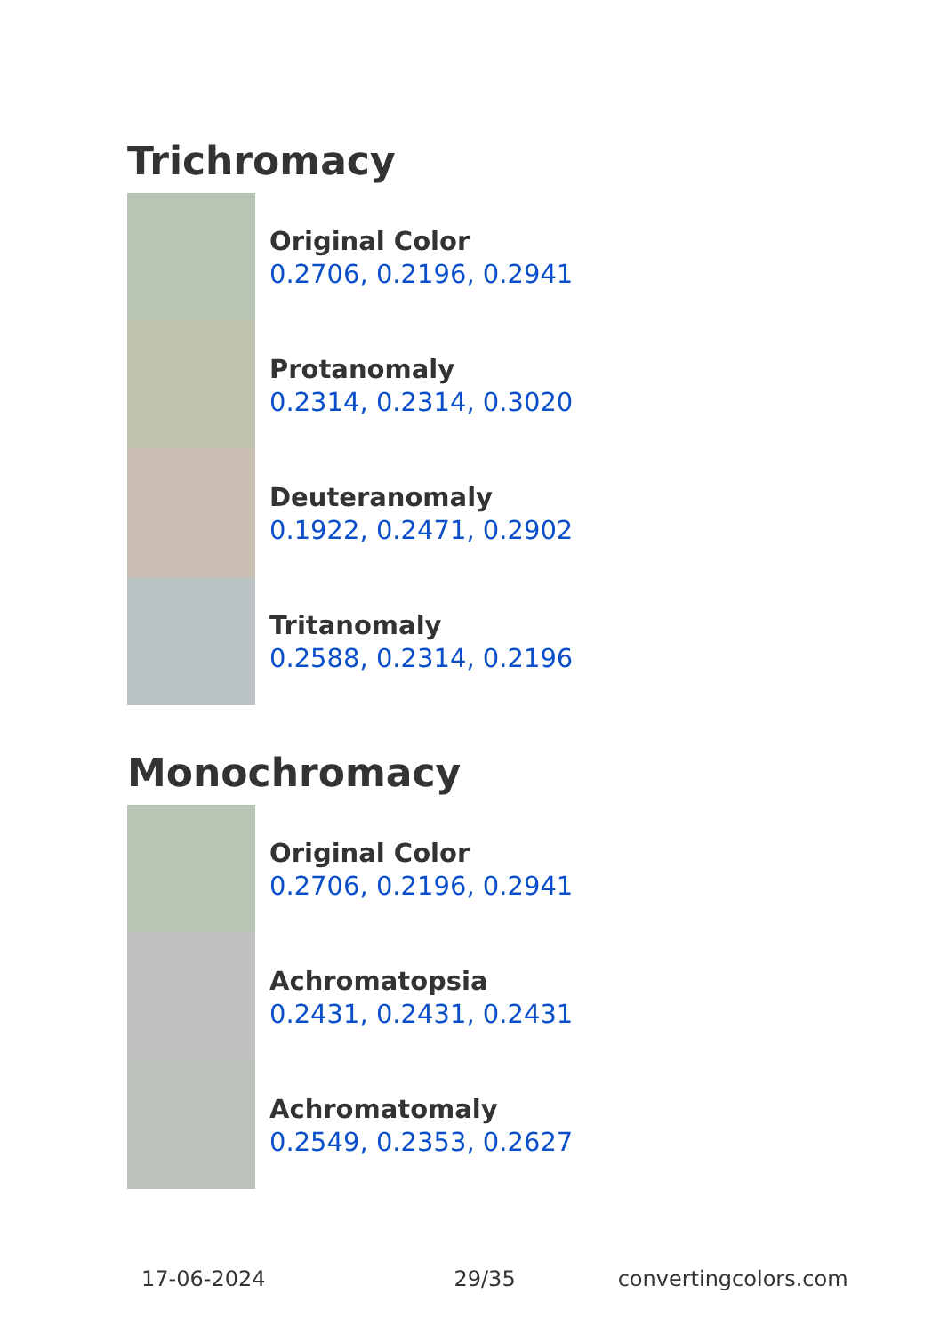Trichromacy
Original Color
0.2706, 0.2196, 0.2941
Protanomaly
0.2314, 0.2314, 0.3020
Deuteranomaly
0.1922, 0.2471, 0.2902
Tritanomaly
0.2588, 0.2314, 0.2196
Monochromacy
Original Color
0.2706, 0.2196, 0.2941
Achromatopsia
0.2431, 0.2431, 0.2431
Achromatomaly
0.2549, 0.2353, 0.2627
17-06-2024 29/35 convertingcolors.com